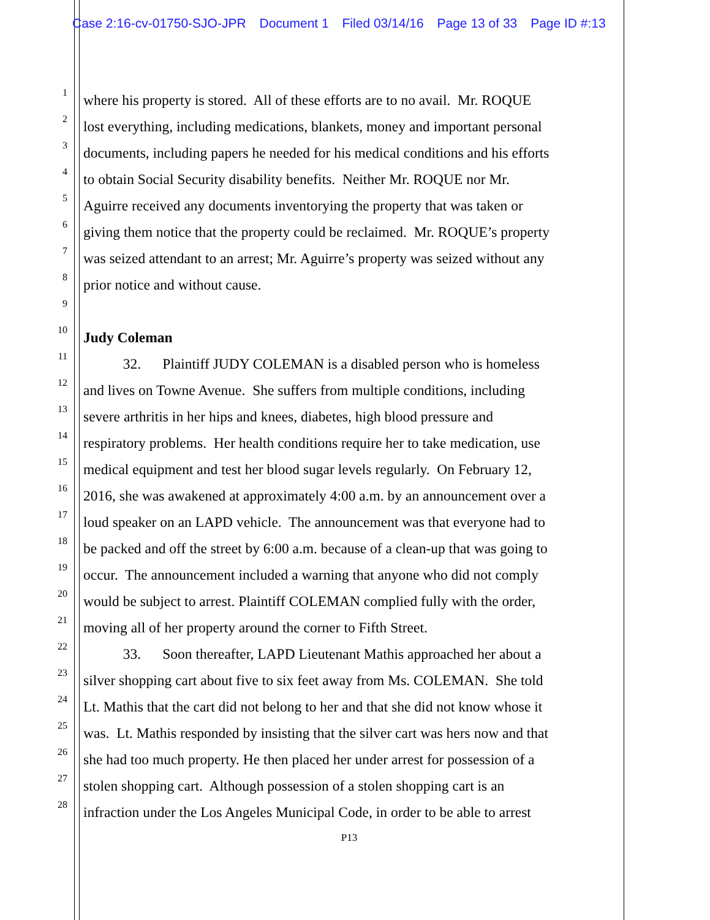Case 2:16-cv-01750-SJO-JPR Document 1 Filed 03/14/16 Page 13 of 33 Page ID #:13
1
where his property is stored. All of these efforts are to no avail. Mr. ROQUE
2
lost everything, including medications, blankets, money and important personal
3
documents, including papers he needed for his medical conditions and his efforts
4
to obtain Social Security disability benefits. Neither Mr. ROQUE nor Mr.
5
Aguirre received any documents inventorying the property that was taken or
6
giving them notice that the property could be reclaimed. Mr. ROQUE’s property
7
was seized attendant to an arrest; Mr. Aguirre’s property was seized without any
8
prior notice and without cause.
9
10
Judy Coleman
11
32. Plaintiff JUDY COLEMAN is a disabled person who is homeless
12
and lives on Towne Avenue. She suffers from multiple conditions, including
13
severe arthritis in her hips and knees, diabetes, high blood pressure and
14
respiratory problems. Her health conditions require her to take medication, use
15
medical equipment and test her blood sugar levels regularly. On February 12,
16
2016, she was awakened at approximately 4:00 a.m. by an announcement over a
17
loud speaker on an LAPD vehicle. The announcement was that everyone had to
18
be packed and off the street by 6:00 a.m. because of a clean-up that was going to
19
occur. The announcement included a warning that anyone who did not comply
20
would be subject to arrest. Plaintiff COLEMAN complied fully with the order,
21
moving all of her property around the corner to Fifth Street.
22
33. Soon thereafter, LAPD Lieutenant Mathis approached her about a
23
silver shopping cart about five to six feet away from Ms. COLEMAN. She told
24
Lt. Mathis that the cart did not belong to her and that she did not know whose it
25
was. Lt. Mathis responded by insisting that the silver cart was hers now and that
26
she had too much property. He then placed her under arrest for possession of a
27
stolen shopping cart. Although possession of a stolen shopping cart is an
28
infraction under the Los Angeles Municipal Code, in order to be able to arrest
P13